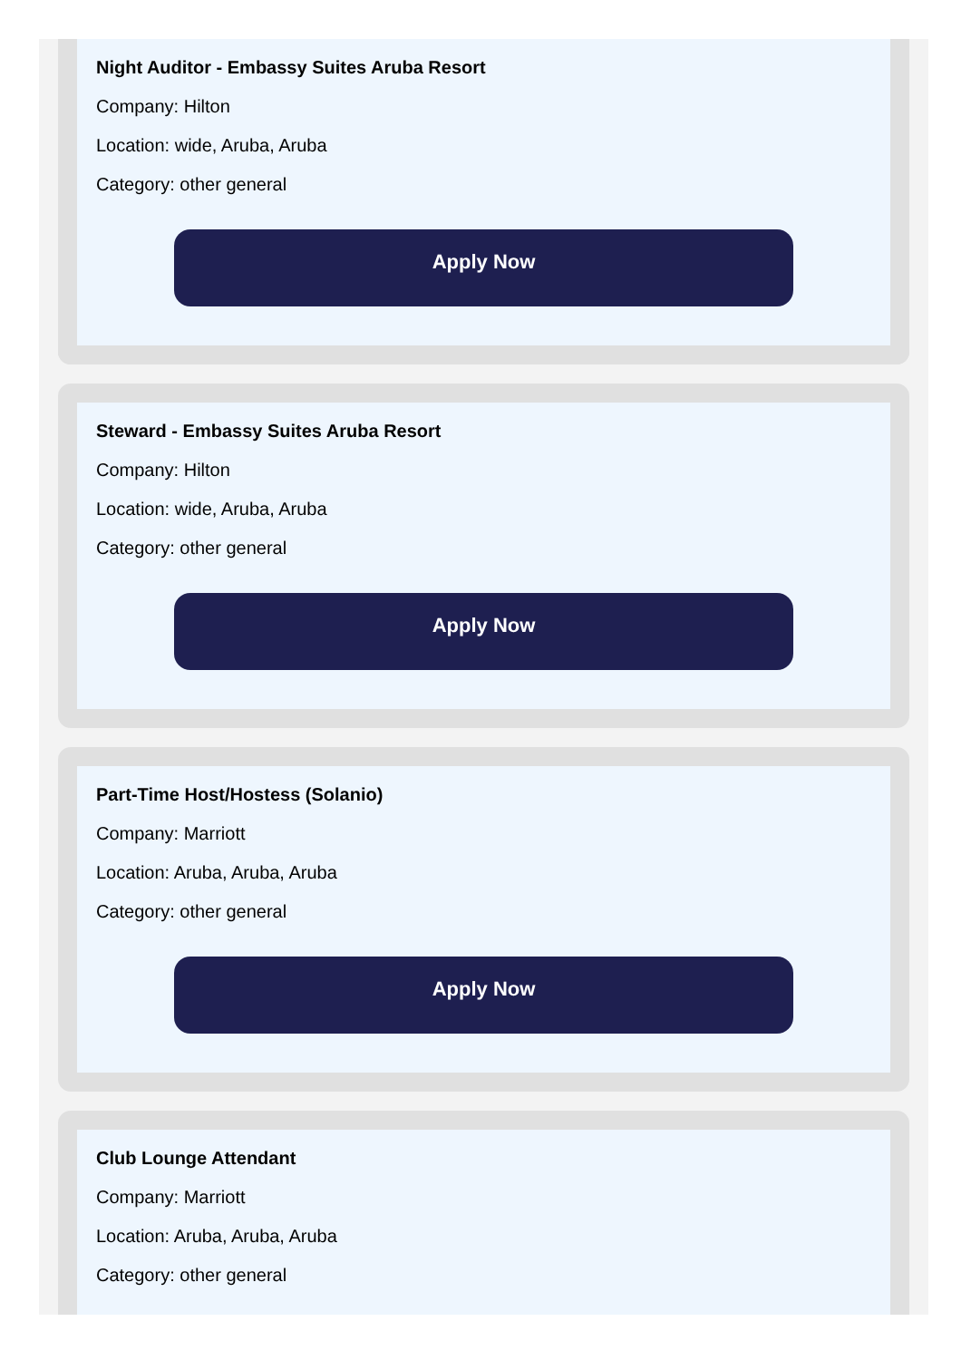Night Auditor - Embassy Suites Aruba Resort
Company: Hilton
Location: wide, Aruba, Aruba
Category: other general
Apply Now
Steward - Embassy Suites Aruba Resort
Company: Hilton
Location: wide, Aruba, Aruba
Category: other general
Apply Now
Part-Time Host/Hostess (Solanio)
Company: Marriott
Location: Aruba, Aruba, Aruba
Category: other general
Apply Now
Club Lounge Attendant
Company: Marriott
Location: Aruba, Aruba, Aruba
Category: other general